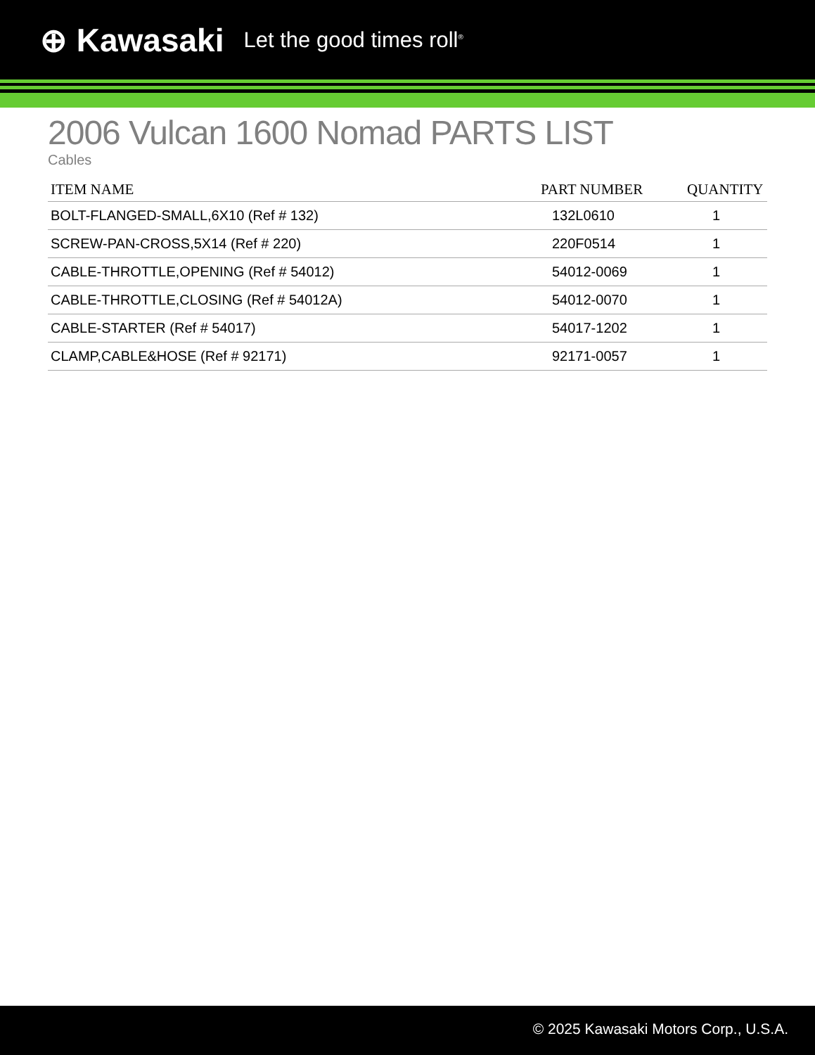⊕ Kawasaki Let the good times roll<sup>®</sup>
2006 Vulcan 1600 Nomad PARTS LIST
Cables
| ITEM NAME | PART NUMBER | QUANTITY |
| --- | --- | --- |
| BOLT-FLANGED-SMALL,6X10 (Ref # 132) | 132L0610 | 1 |
| SCREW-PAN-CROSS,5X14 (Ref # 220) | 220F0514 | 1 |
| CABLE-THROTTLE,OPENING (Ref # 54012) | 54012-0069 | 1 |
| CABLE-THROTTLE,CLOSING (Ref # 54012A) | 54012-0070 | 1 |
| CABLE-STARTER (Ref # 54017) | 54017-1202 | 1 |
| CLAMP,CABLE&HOSE (Ref # 92171) | 92171-0057 | 1 |
© 2025 Kawasaki Motors Corp., U.S.A.